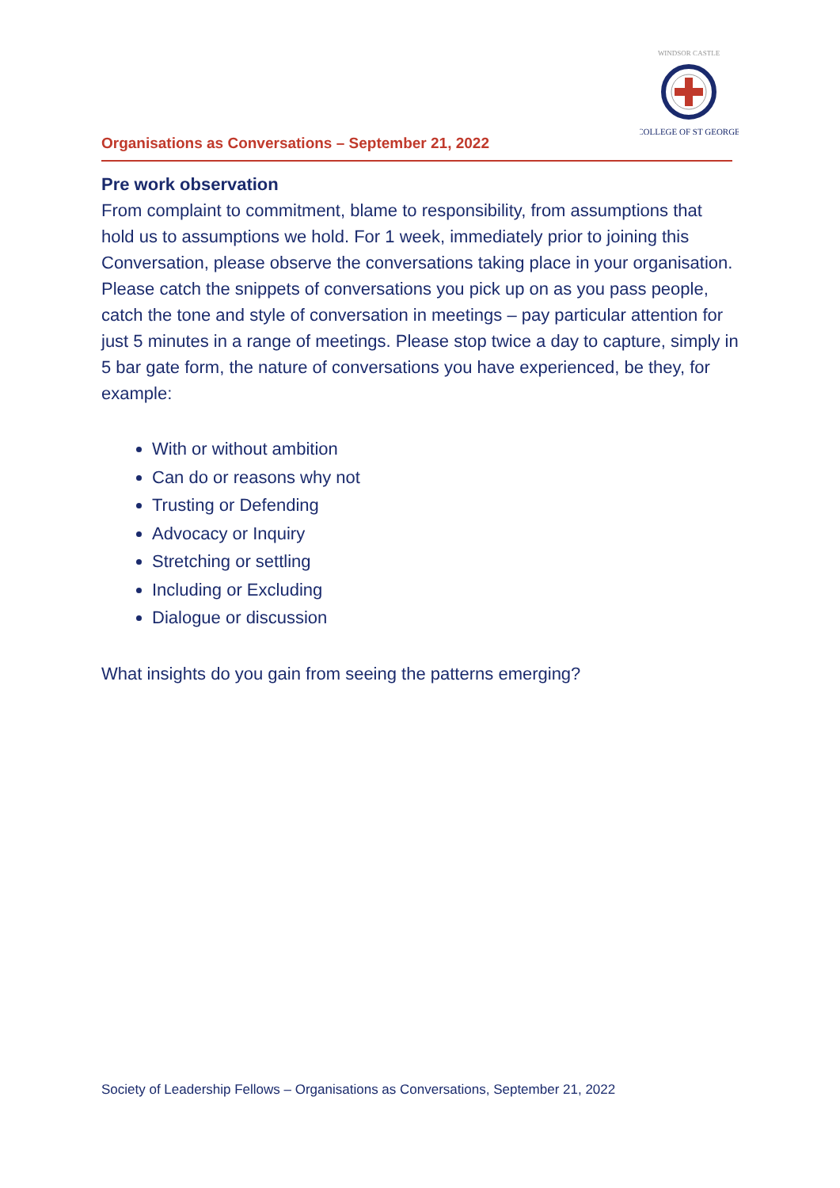COLLEGE OF ST GEORGE
WINDSOR CASTLE
Organisations as Conversations – September 21, 2022
Pre work observation
From complaint to commitment, blame to responsibility, from assumptions that hold us to assumptions we hold. For 1 week, immediately prior to joining this Conversation, please observe the conversations taking place in your organisation. Please catch the snippets of conversations you pick up on as you pass people, catch the tone and style of conversation in meetings – pay particular attention for just 5 minutes in a range of meetings. Please stop twice a day to capture, simply in 5 bar gate form, the nature of conversations you have experienced, be they, for example:
With or without ambition
Can do or reasons why not
Trusting or Defending
Advocacy or Inquiry
Stretching or settling
Including or Excluding
Dialogue or discussion
What insights do you gain from seeing the patterns emerging?
Society of Leadership Fellows – Organisations as Conversations, September 21, 2022